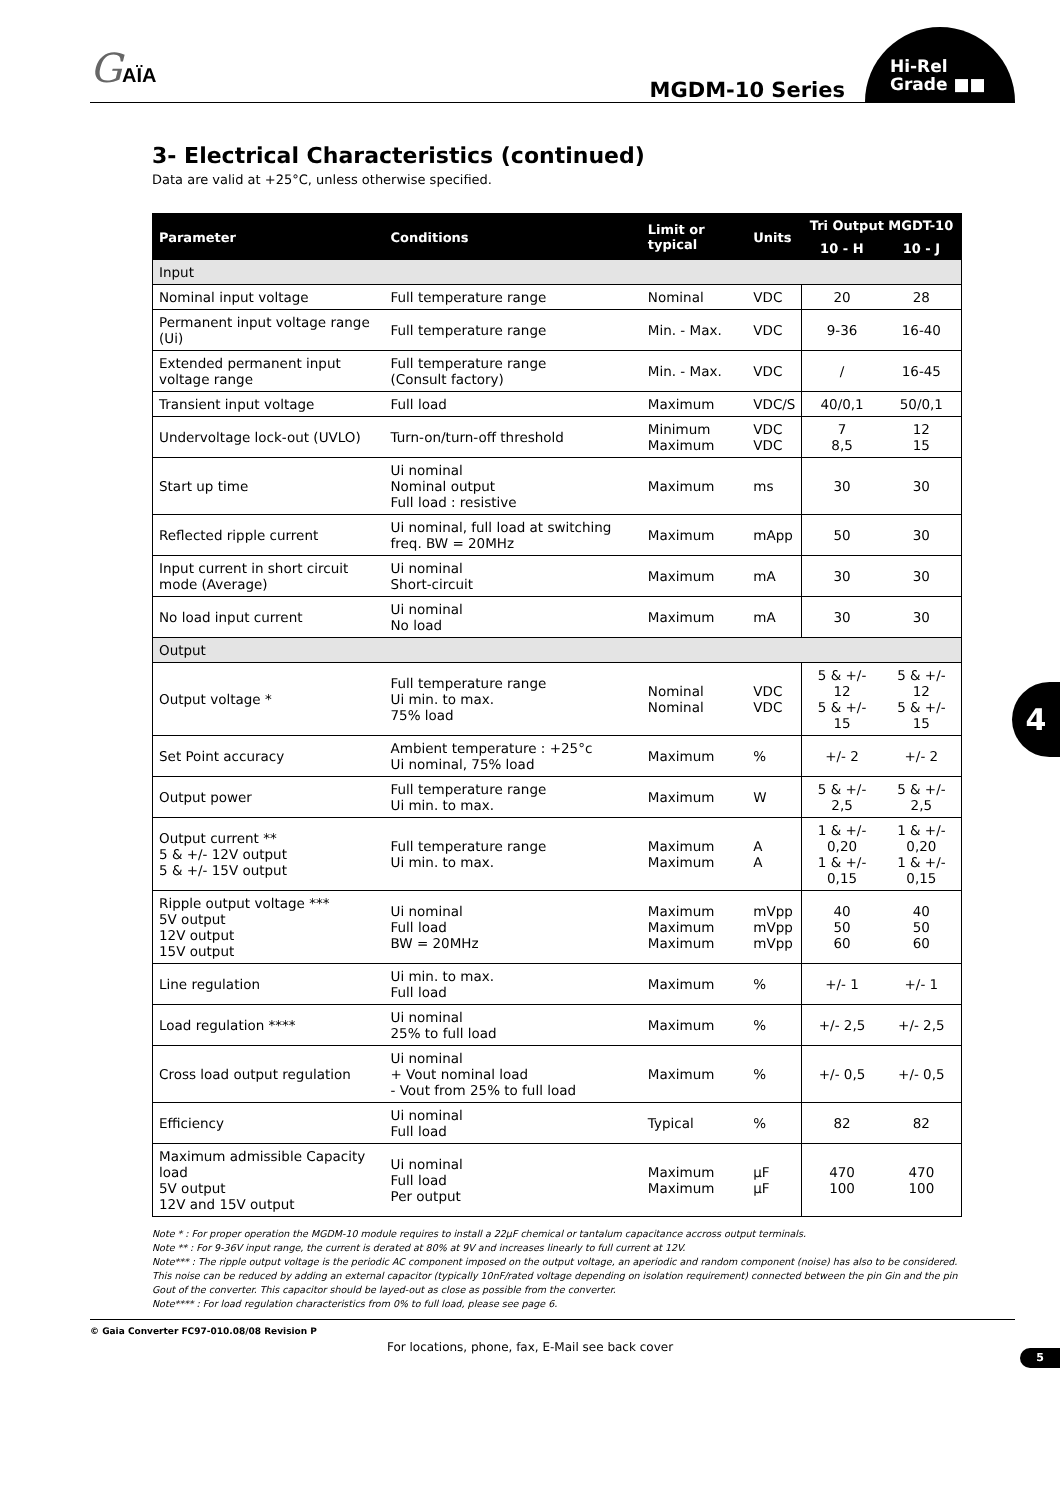GAÏA MGDM-10 Series
Hi-Rel
Grade ■■
3- Electrical Characteristics (continued)
Data are valid at +25°C, unless otherwise specified.
| Parameter | Conditions | Limit or typical | Units | Tri Output MGDT-10 | |
| --- | --- | --- | --- | --- | --- |
| | | | | 10 - H | 10 - J |
| Input | | | | | |
| Nominal input voltage | Full temperature range | Nominal | VDC | 20 | 28 |
| Permanent input voltage range (Ui) | Full temperature range | Min. - Max. | VDC | 9-36 | 16-40 |
| Extended permanent input voltage range | Full temperature range (Consult factory) | Min. - Max. | VDC | / | 16-45 |
| Transient input voltage | Full load | Maximum | VDC/S | 40/0,1 | 50/0,1 |
| Undervoltage lock-out (UVLO) | Turn-on/turn-off threshold | Minimum Maximum | VDC VDC | 7 8,5 | 12 15 |
| Start up time | Ui nominal Nominal output Full load : resistive | Maximum | ms | 30 | 30 |
| Reflected ripple current | Ui nominal, full load at switching freq. BW = 20MHz | Maximum | mApp | 50 | 30 |
| Input current in short circuit mode (Average) | Ui nominal Short-circuit | Maximum | mA | 30 | 30 |
| No load input current | Ui nominal No load | Maximum | mA | 30 | 30 |
| Output | | | | | |
| Output voltage * | Full temperature range Ui min. to max. 75% load | Nominal Nominal | VDC VDC | 5 & +/- 12 5 & +/- 15 | 5 & +/- 12 5 & +/- 15 |
| Set Point accuracy | Ambient temperature : +25°c Ui nominal, 75% load | Maximum | % | +/- 2 | +/- 2 |
| Output power | Full temperature range Ui min. to max. | Maximum | W | 5 & +/- 2,5 | 5 & +/- 2,5 |
| Output current ** 5 & +/- 12V output 5 & +/- 15V output | Full temperature range Ui min. to max. | Maximum Maximum | A A | 1 & +/- 0,20 1 & +/- 0,15 | 1 & +/- 0,20 1 & +/- 0,15 |
| Ripple output voltage *** 5V output 12V output 15V output | Ui nominal Full load BW = 20MHz | Maximum Maximum Maximum | mVpp mVpp mVpp | 40 50 60 | 40 50 60 |
| Line regulation | Ui min. to max. Full load | Maximum | % | +/- 1 | +/- 1 |
| Load regulation **** | Ui nominal 25% to full load | Maximum | % | +/- 2,5 | +/- 2,5 |
| Cross load output regulation | Ui nominal + Vout nominal load - Vout from 25% to full load | Maximum | % | +/- 0,5 | +/- 0,5 |
| Efficiency | Ui nominal Full load | Typical | % | 82 | 82 |
| Maximum admissible Capacity load 5V output 12V and 15V output | Ui nominal Full load Per output | Maximum Maximum | µF µF | 470 100 | 470 100 |
Note * : For proper operation the MGDM-10 module requires to install a 22µF chemical or tantalum capacitance accross output terminals.
Note ** : For 9-36V input range, the current is derated at 80% at 9V and increases linearly to full current at 12V.
Note*** : The ripple output voltage is the periodic AC component imposed on the output voltage, an aperiodic and random component (noise) has also to be considered. This noise can be reduced by adding an external capacitor (typically 10nF/rated voltage depending on isolation requirement) connected between the pin Gin and the pin Gout of the converter. This capacitor should be layed-out as close as possible from the converter.
Note**** : For load regulation characteristics from 0% to full load, please see page 6.
© Gaia Converter FC97-010.08/08 Revision P
For locations, phone, fax, E-Mail see back cover
4
5